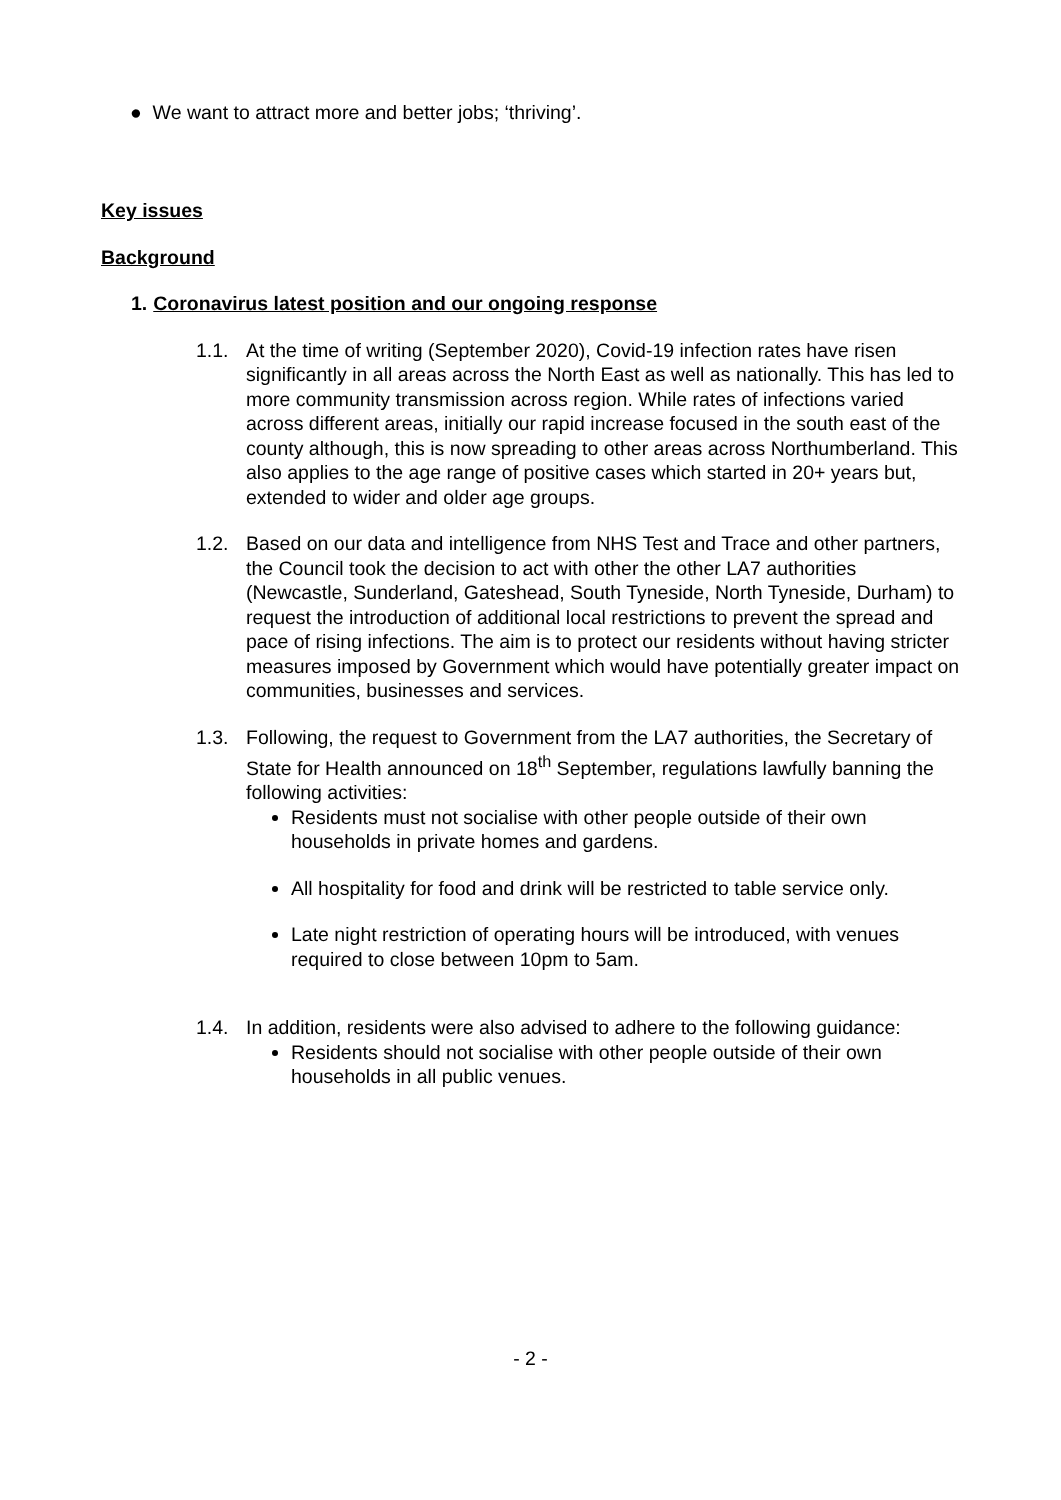● We want to attract more and better jobs; ‘thriving’.
Key issues
Background
1. Coronavirus latest position and our ongoing response
1.1. At the time of writing (September 2020), Covid-19 infection rates have risen significantly in all areas across the North East as well as nationally. This has led to more community transmission across region. While rates of infections varied across different areas, initially our rapid increase focused in the south east of the county although, this is now spreading to other areas across Northumberland. This also applies to the age range of positive cases which started in 20+ years but, extended to wider and older age groups.
1.2. Based on our data and intelligence from NHS Test and Trace and other partners, the Council took the decision to act with other the other LA7 authorities (Newcastle, Sunderland, Gateshead, South Tyneside, North Tyneside, Durham) to request the introduction of additional local restrictions to prevent the spread and pace of rising infections. The aim is to protect our residents without having stricter measures imposed by Government which would have potentially greater impact on communities, businesses and services.
1.3. Following, the request to Government from the LA7 authorities, the Secretary of State for Health announced on 18<sup>th</sup> September, regulations lawfully banning the following activities:
Residents must not socialise with other people outside of their own households in private homes and gardens.
All hospitality for food and drink will be restricted to table service only.
Late night restriction of operating hours will be introduced, with venues required to close between 10pm to 5am.
1.4. In addition, residents were also advised to adhere to the following guidance:
Residents should not socialise with other people outside of their own households in all public venues.
- 2 -